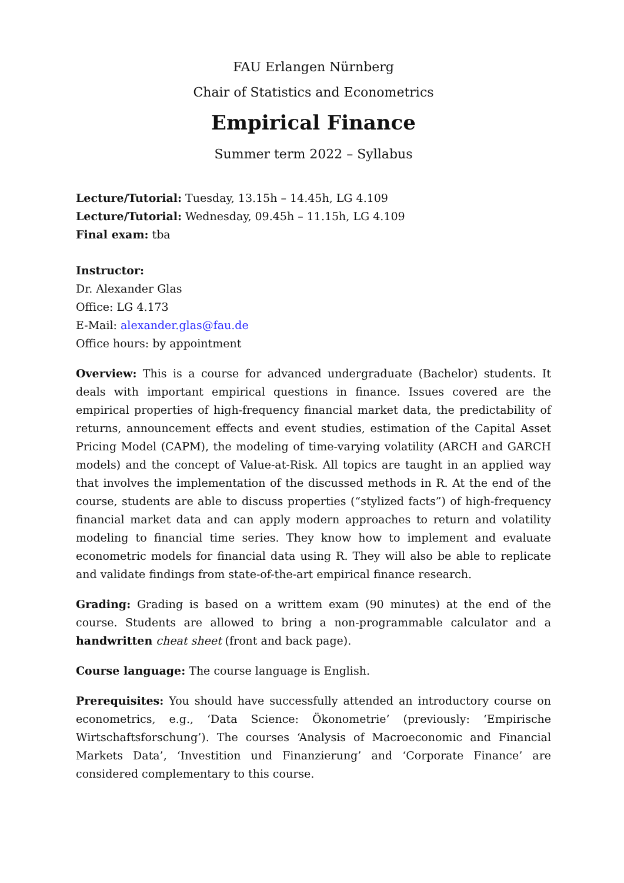FAU Erlangen Nürnberg
Chair of Statistics and Econometrics
Empirical Finance
Summer term 2022 – Syllabus
Lecture/Tutorial: Tuesday, 13.15h – 14.45h, LG 4.109
Lecture/Tutorial: Wednesday, 09.45h – 11.15h, LG 4.109
Final exam: tba
Instructor:
Dr. Alexander Glas
Office: LG 4.173
E-Mail: alexander.glas@fau.de
Office hours: by appointment
Overview: This is a course for advanced undergraduate (Bachelor) students. It deals with important empirical questions in finance. Issues covered are the empirical properties of high-frequency financial market data, the predictability of returns, announcement effects and event studies, estimation of the Capital Asset Pricing Model (CAPM), the modeling of time-varying volatility (ARCH and GARCH models) and the concept of Value-at-Risk. All topics are taught in an applied way that involves the implementation of the discussed methods in R. At the end of the course, students are able to discuss properties (“stylized facts”) of high-frequency financial market data and can apply modern approaches to return and volatility modeling to financial time series. They know how to implement and evaluate econometric models for financial data using R. They will also be able to replicate and validate findings from state-of-the-art empirical finance research.
Grading: Grading is based on a writtem exam (90 minutes) at the end of the course. Students are allowed to bring a non-programmable calculator and a handwritten cheat sheet (front and back page).
Course language: The course language is English.
Prerequisites: You should have successfully attended an introductory course on econometrics, e.g., ‘Data Science: Ökonometrie’ (previously: ‘Empirische Wirtschaftsforschung’). The courses ‘Analysis of Macroeconomic and Financial Markets Data’, ‘Investition und Finanzierung’ and ‘Corporate Finance’ are considered complementary to this course.